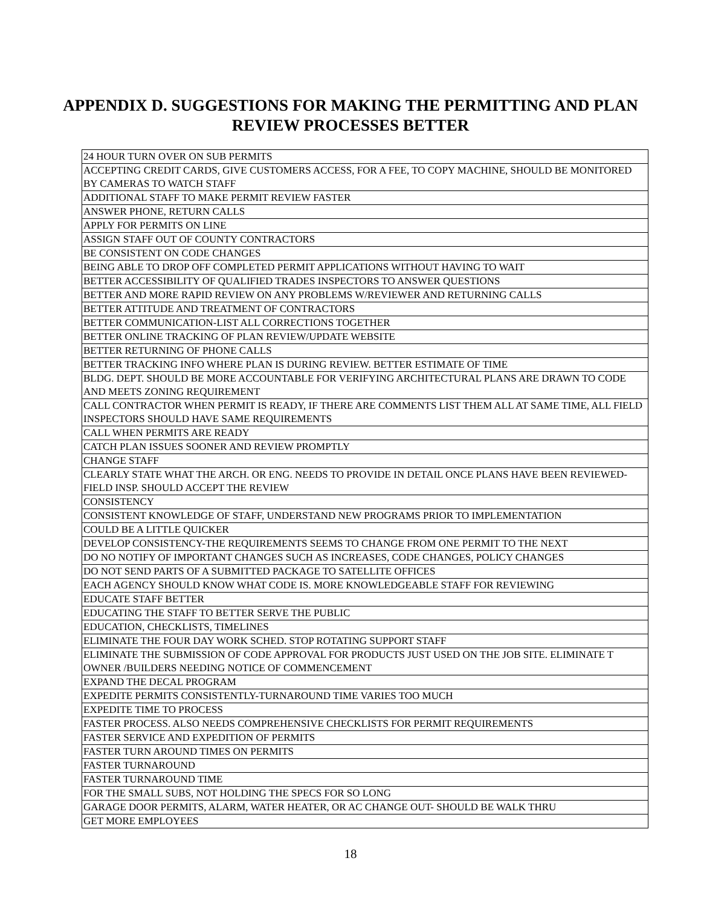APPENDIX D. SUGGESTIONS FOR MAKING THE PERMITTING AND PLAN
REVIEW PROCESSES BETTER
| 24 HOUR TURN OVER ON SUB PERMITS |
| ACCEPTING CREDIT CARDS, GIVE CUSTOMERS ACCESS, FOR A FEE, TO COPY MACHINE, SHOULD BE MONITORED BY CAMERAS TO WATCH STAFF |
| ADDITIONAL STAFF TO MAKE PERMIT REVIEW FASTER |
| ANSWER PHONE, RETURN CALLS |
| APPLY FOR PERMITS ON LINE |
| ASSIGN STAFF OUT OF COUNTY CONTRACTORS |
| BE CONSISTENT ON CODE CHANGES |
| BEING ABLE TO DROP OFF COMPLETED PERMIT APPLICATIONS WITHOUT HAVING TO WAIT |
| BETTER ACCESSIBILITY OF QUALIFIED TRADES INSPECTORS TO ANSWER QUESTIONS |
| BETTER AND MORE RAPID REVIEW ON ANY PROBLEMS W/REVIEWER AND RETURNING CALLS |
| BETTER ATTITUDE AND TREATMENT OF CONTRACTORS |
| BETTER COMMUNICATION-LIST ALL CORRECTIONS TOGETHER |
| BETTER ONLINE TRACKING OF PLAN REVIEW/UPDATE WEBSITE |
| BETTER RETURNING OF PHONE CALLS |
| BETTER TRACKING INFO WHERE PLAN IS DURING REVIEW. BETTER ESTIMATE OF TIME |
| BLDG. DEPT. SHOULD BE MORE ACCOUNTABLE FOR VERIFYING ARCHITECTURAL PLANS ARE DRAWN TO CODE AND MEETS ZONING REQUIREMENT |
| CALL CONTRACTOR WHEN PERMIT IS READY, IF THERE ARE COMMENTS LIST THEM ALL AT SAME TIME, ALL FIELD INSPECTORS SHOULD HAVE SAME REQUIREMENTS |
| CALL WHEN PERMITS ARE READY |
| CATCH PLAN ISSUES SOONER AND REVIEW PROMPTLY |
| CHANGE STAFF |
| CLEARLY STATE WHAT THE ARCH. OR ENG. NEEDS TO PROVIDE IN DETAIL ONCE PLANS HAVE BEEN REVIEWED- FIELD INSP. SHOULD ACCEPT THE REVIEW |
| CONSISTENCY |
| CONSISTENT KNOWLEDGE OF STAFF, UNDERSTAND NEW PROGRAMS PRIOR TO IMPLEMENTATION |
| COULD BE A LITTLE QUICKER |
| DEVELOP CONSISTENCY-THE REQUIREMENTS SEEMS TO CHANGE FROM ONE PERMIT TO THE NEXT |
| DO NO NOTIFY OF IMPORTANT CHANGES SUCH AS INCREASES, CODE CHANGES, POLICY CHANGES |
| DO NOT SEND PARTS OF A SUBMITTED PACKAGE TO SATELLITE OFFICES |
| EACH AGENCY SHOULD KNOW WHAT CODE IS. MORE KNOWLEDGEABLE STAFF FOR REVIEWING |
| EDUCATE STAFF BETTER |
| EDUCATING THE STAFF TO BETTER SERVE THE PUBLIC |
| EDUCATION, CHECKLISTS, TIMELINES |
| ELIMINATE THE FOUR DAY WORK SCHED. STOP ROTATING SUPPORT STAFF |
| ELIMINATE THE SUBMISSION OF CODE APPROVAL FOR PRODUCTS JUST USED ON THE JOB SITE. ELIMINATE T OWNER /BUILDERS NEEDING NOTICE OF COMMENCEMENT |
| EXPAND THE DECAL PROGRAM |
| EXPEDITE PERMITS CONSISTENTLY-TURNAROUND TIME VARIES TOO MUCH |
| EXPEDITE TIME TO PROCESS |
| FASTER PROCESS. ALSO NEEDS COMPREHENSIVE CHECKLISTS FOR PERMIT REQUIREMENTS |
| FASTER SERVICE AND EXPEDITION OF PERMITS |
| FASTER TURN AROUND TIMES ON PERMITS |
| FASTER TURNAROUND |
| FASTER TURNAROUND TIME |
| FOR THE SMALL SUBS, NOT HOLDING THE SPECS FOR SO LONG |
| GARAGE DOOR PERMITS, ALARM, WATER HEATER, OR AC CHANGE OUT- SHOULD BE WALK THRU |
| GET MORE EMPLOYEES |
18